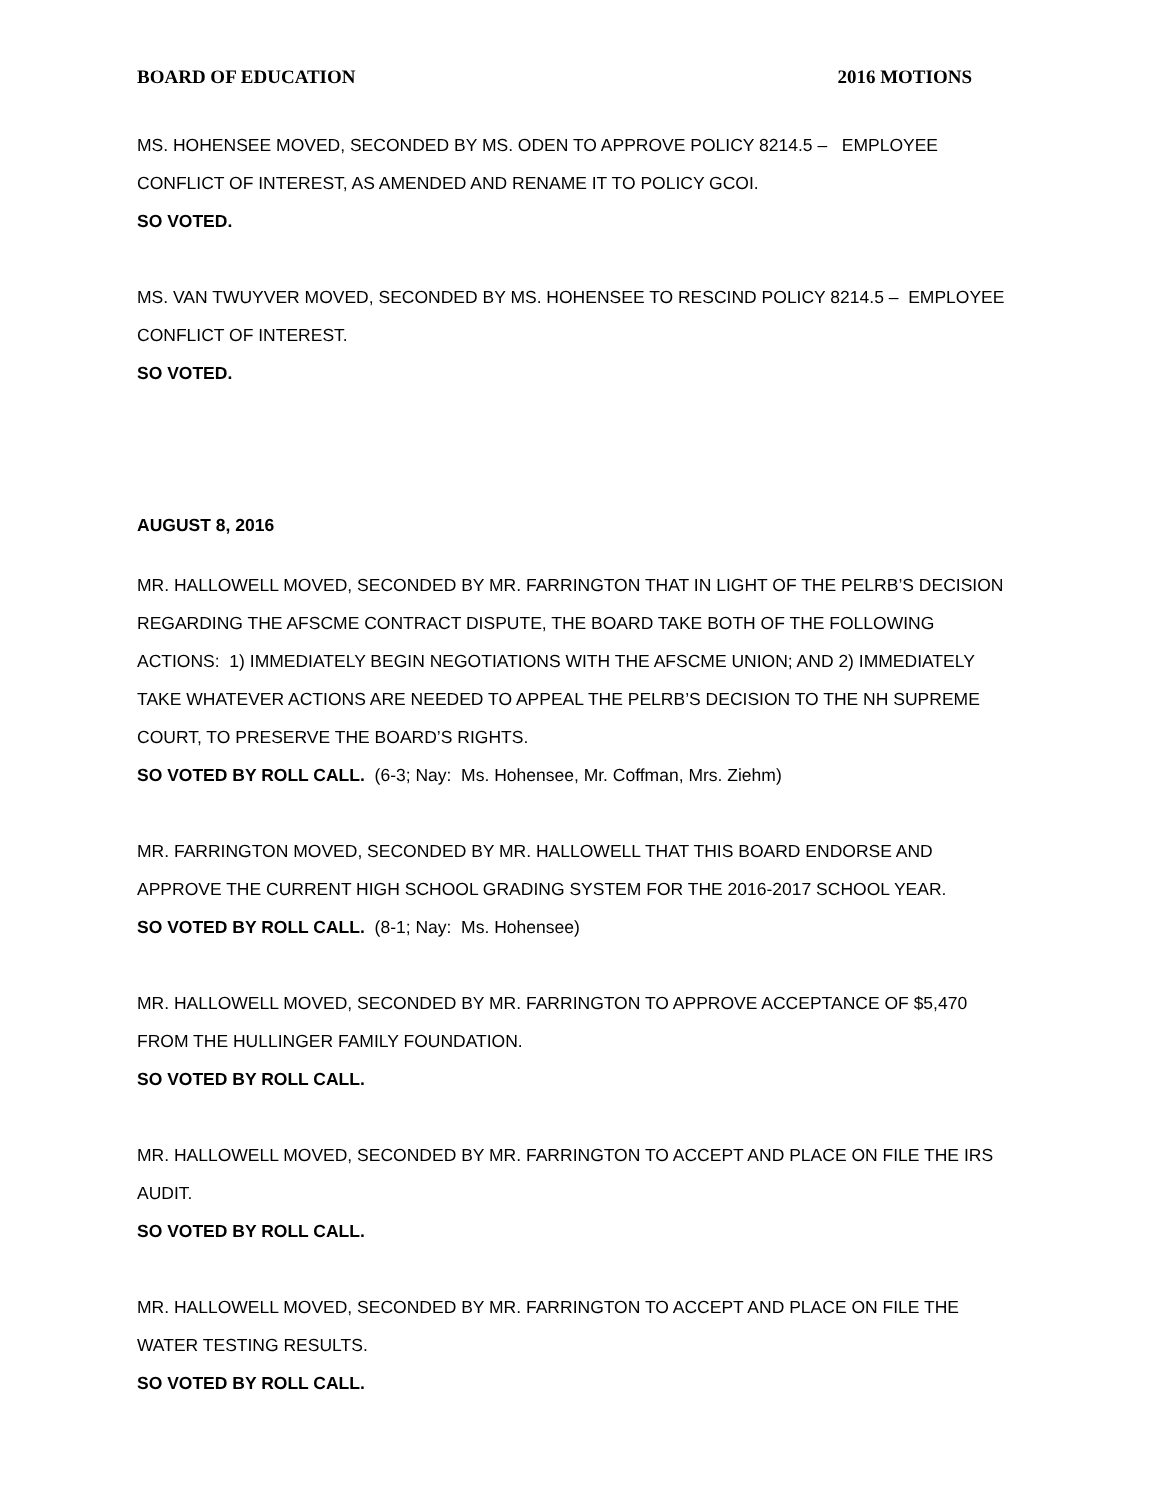BOARD OF EDUCATION 2016 MOTIONS
MS. HOHENSEE MOVED, SECONDED BY MS. ODEN TO APPROVE POLICY 8214.5 – EMPLOYEE CONFLICT OF INTEREST, AS AMENDED AND RENAME IT TO POLICY GCOI.
SO VOTED.
MS. VAN TWUYVER MOVED, SECONDED BY MS. HOHENSEE TO RESCIND POLICY 8214.5 – EMPLOYEE CONFLICT OF INTEREST.
SO VOTED.
AUGUST 8, 2016
MR. HALLOWELL MOVED, SECONDED BY MR. FARRINGTON THAT IN LIGHT OF THE PELRB’S DECISION REGARDING THE AFSCME CONTRACT DISPUTE, THE BOARD TAKE BOTH OF THE FOLLOWING ACTIONS: 1) IMMEDIATELY BEGIN NEGOTIATIONS WITH THE AFSCME UNION; AND 2) IMMEDIATELY TAKE WHATEVER ACTIONS ARE NEEDED TO APPEAL THE PELRB’S DECISION TO THE NH SUPREME COURT, TO PRESERVE THE BOARD’S RIGHTS.
SO VOTED BY ROLL CALL. (6-3; Nay: Ms. Hohensee, Mr. Coffman, Mrs. Ziehm)
MR. FARRINGTON MOVED, SECONDED BY MR. HALLOWELL THAT THIS BOARD ENDORSE AND APPROVE THE CURRENT HIGH SCHOOL GRADING SYSTEM FOR THE 2016-2017 SCHOOL YEAR.
SO VOTED BY ROLL CALL. (8-1; Nay: Ms. Hohensee)
MR. HALLOWELL MOVED, SECONDED BY MR. FARRINGTON TO APPROVE ACCEPTANCE OF $5,470 FROM THE HULLINGER FAMILY FOUNDATION.
SO VOTED BY ROLL CALL.
MR. HALLOWELL MOVED, SECONDED BY MR. FARRINGTON TO ACCEPT AND PLACE ON FILE THE IRS AUDIT.
SO VOTED BY ROLL CALL.
MR. HALLOWELL MOVED, SECONDED BY MR. FARRINGTON TO ACCEPT AND PLACE ON FILE THE WATER TESTING RESULTS.
SO VOTED BY ROLL CALL.